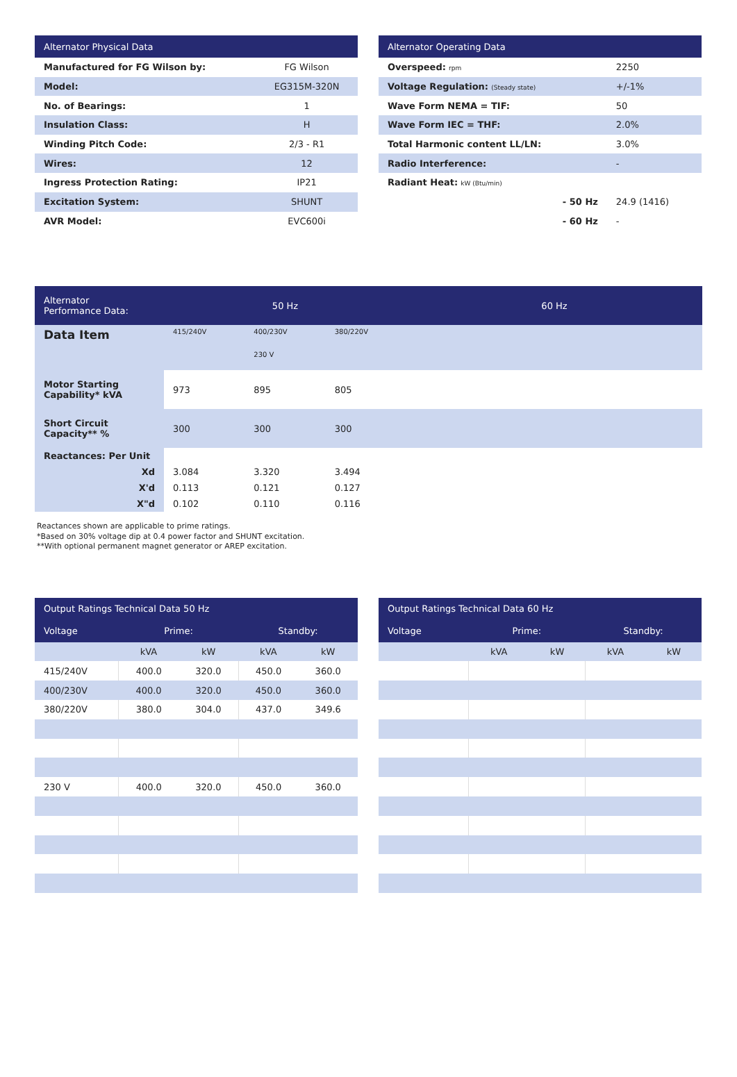| Alternator Physical Data | |
| --- | --- |
| Manufactured for FG Wilson by: | FG Wilson |
| Model: | EG315M-320N |
| No. of Bearings: | 1 |
| Insulation Class: | H |
| Winding Pitch Code: | 2/3 - R1 |
| Wires: | 12 |
| Ingress Protection Rating: | IP21 |
| Excitation System: | SHUNT |
| AVR Model: | EVC600i |
| Alternator Operating Data | |
| --- | --- |
| Overspeed: rpm | 2250 |
| Voltage Regulation: (Steady state) | +/-1% |
| Wave Form NEMA = TIF: | 50 |
| Wave Form IEC = THF: | 2.0% |
| Total Harmonic content LL/LN: | 3.0% |
| Radio Interference: | - |
| Radiant Heat: kW (Btu/min) | |
| - 50 Hz | 24.9 (1416) |
| - 60 Hz | - |
| Alternator Performance Data: | 50 Hz | | | 60 Hz |
| Data Item | 415/240V | 400/230V 230 V | 380/220V | |
| Motor Starting Capability* kVA | 973 | 895 | 805 | |
| Short Circuit Capacity** % | 300 | 300 | 300 | |
| Reactances: Per Unit | | | | |
| Xd | 3.084 | 3.320 | 3.494 | |
| X'd | 0.113 | 0.121 | 0.127 | |
| X"d | 0.102 | 0.110 | 0.116 | |
Reactances shown are applicable to prime ratings.
*Based on 30% voltage dip at 0.4 power factor and SHUNT excitation.
**With optional permanent magnet generator or AREP excitation.
| Output Ratings Technical Data 50 Hz | | | | |
| --- | --- | --- | --- | --- |
| Voltage | Prime: | | Standby: | |
| | kVA | kW | kVA | kW |
| 415/240V | 400.0 | 320.0 | 450.0 | 360.0 |
| 400/230V | 400.0 | 320.0 | 450.0 | 360.0 |
| 380/220V | 380.0 | 304.0 | 437.0 | 349.6 |
| 230 V | 400.0 | 320.0 | 450.0 | 360.0 |
| Output Ratings Technical Data 60 Hz | | | | |
| --- | --- | --- | --- | --- |
| Voltage | Prime: | | Standby: | |
| | kVA | kW | kVA | kW |